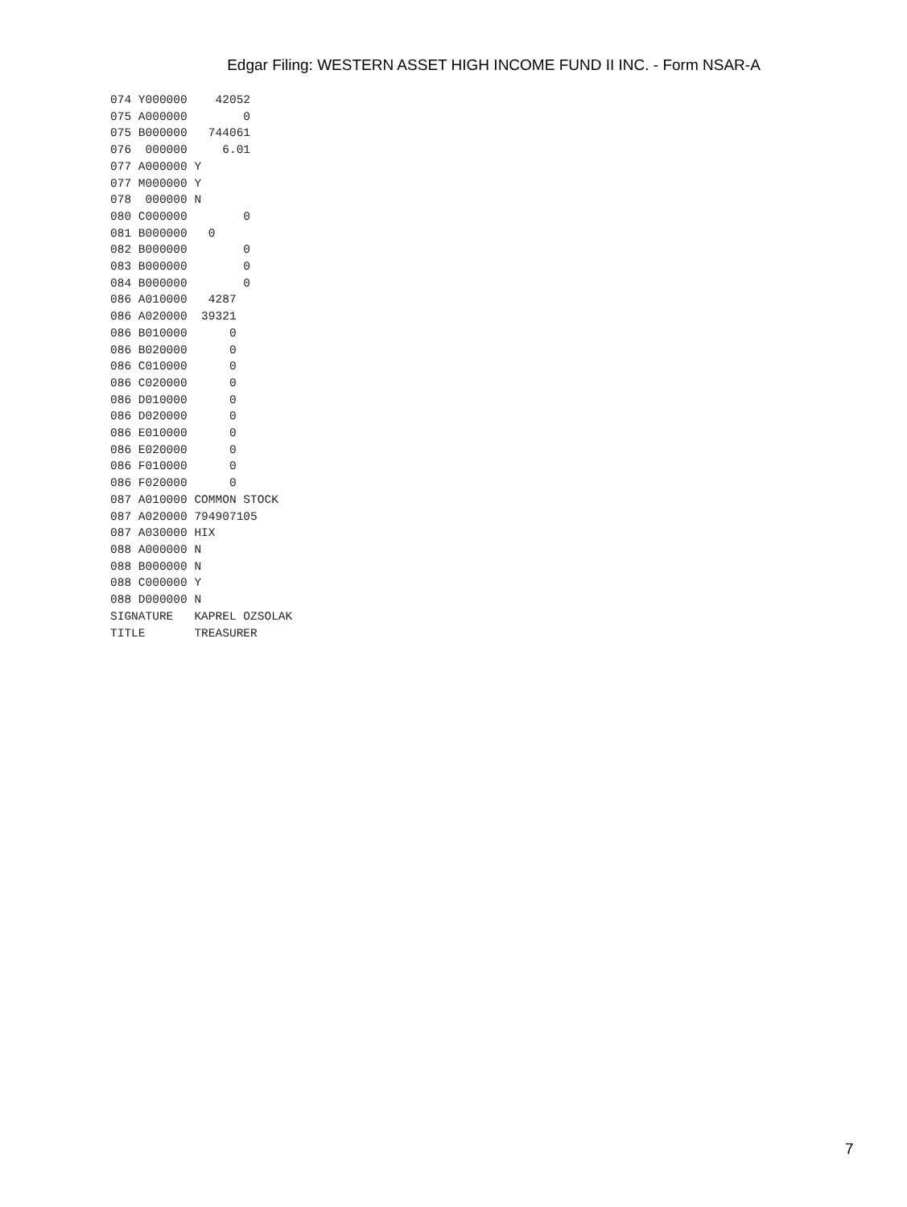Edgar Filing: WESTERN ASSET HIGH INCOME FUND II INC. - Form NSAR-A
074 Y000000    42052
075 A000000        0
075 B000000   744061
076  000000     6.01
077 A000000 Y
077 M000000 Y
078  000000 N
080 C000000        0
081 B000000   0
082 B000000        0
083 B000000        0
084 B000000        0
086 A010000   4287
086 A020000  39321
086 B010000      0
086 B020000      0
086 C010000      0
086 C020000      0
086 D010000      0
086 D020000      0
086 E010000      0
086 E020000      0
086 F010000      0
086 F020000      0
087 A010000 COMMON STOCK
087 A020000 794907105
087 A030000 HIX
088 A000000 N
088 B000000 N
088 C000000 Y
088 D000000 N
SIGNATURE   KAPREL OZSOLAK
TITLE       TREASURER
7